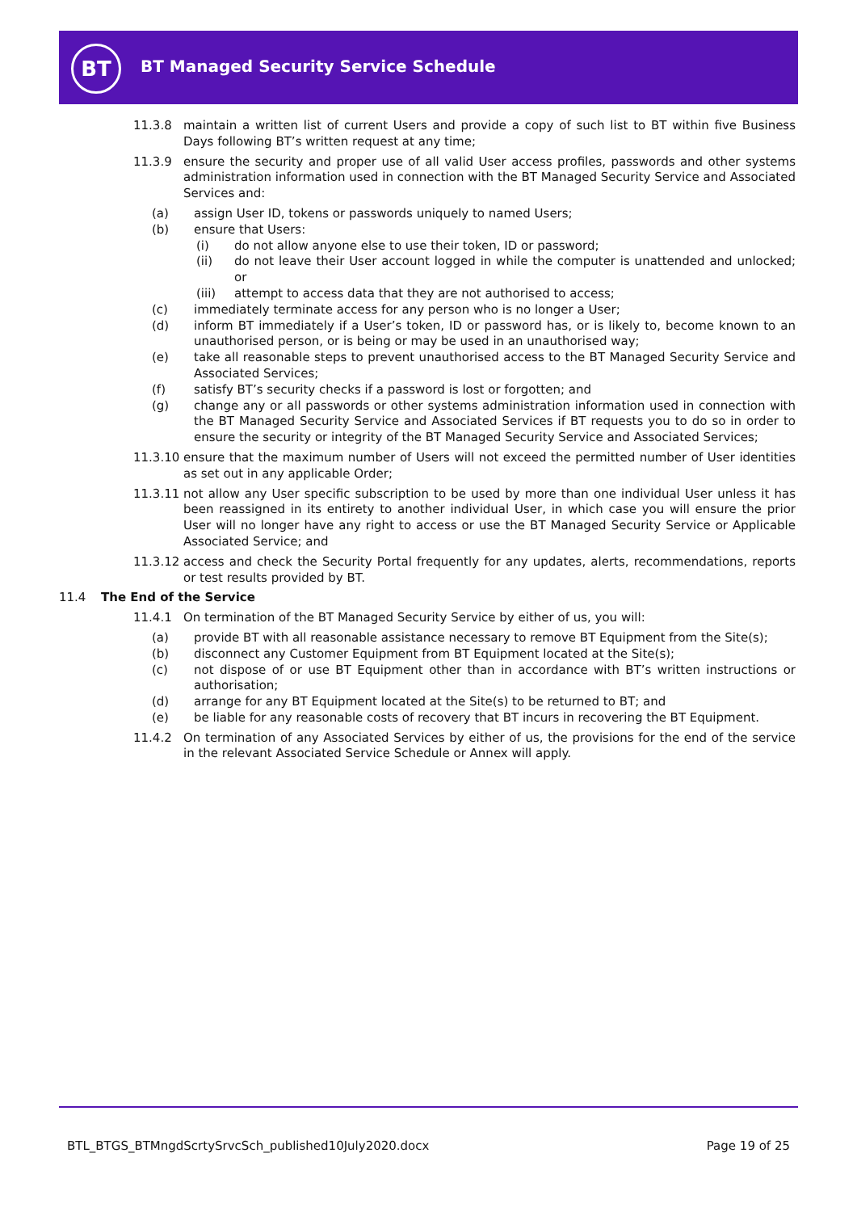BT
BT Managed Security Service Schedule
11.3.8 maintain a written list of current Users and provide a copy of such list to BT within five Business Days following BT’s written request at any time;
11.3.9 ensure the security and proper use of all valid User access profiles, passwords and other systems administration information used in connection with the BT Managed Security Service and Associated Services and:
(a) assign User ID, tokens or passwords uniquely to named Users;
(b) ensure that Users:
(i) do not allow anyone else to use their token, ID or password;
(ii) do not leave their User account logged in while the computer is unattended and unlocked; or
(iii) attempt to access data that they are not authorised to access;
(c) immediately terminate access for any person who is no longer a User;
(d) inform BT immediately if a User’s token, ID or password has, or is likely to, become known to an unauthorised person, or is being or may be used in an unauthorised way;
(e) take all reasonable steps to prevent unauthorised access to the BT Managed Security Service and Associated Services;
(f) satisfy BT’s security checks if a password is lost or forgotten; and
(g) change any or all passwords or other systems administration information used in connection with the BT Managed Security Service and Associated Services if BT requests you to do so in order to ensure the security or integrity of the BT Managed Security Service and Associated Services;
11.3.10
ensure that the maximum number of Users will not exceed the permitted number of User identities as set out in any applicable Order;
11.3.11
not allow any User specific subscription to be used by more than one individual User unless it has been reassigned in its entirety to another individual User, in which case you will ensure the prior User will no longer have any right to access or use the BT Managed Security Service or Applicable Associated Service; and
11.3.12
access and check the Security Portal frequently for any updates, alerts, recommendations, reports or test results provided by BT.
11.4 The End of the Service
11.4.1 On termination of the BT Managed Security Service by either of us, you will:
(a) provide BT with all reasonable assistance necessary to remove BT Equipment from the Site(s);
(b) disconnect any Customer Equipment from BT Equipment located at the Site(s);
(c) not dispose of or use BT Equipment other than in accordance with BT’s written instructions or authorisation;
(d) arrange for any BT Equipment located at the Site(s) to be returned to BT; and
(e) be liable for any reasonable costs of recovery that BT incurs in recovering the BT Equipment.
11.4.2 On termination of any Associated Services by either of us, the provisions for the end of the service in the relevant Associated Service Schedule or Annex will apply.
BTL_BTGS_BTMngdScrtySrvcSch_published10July2020.docx Page 19 of 25